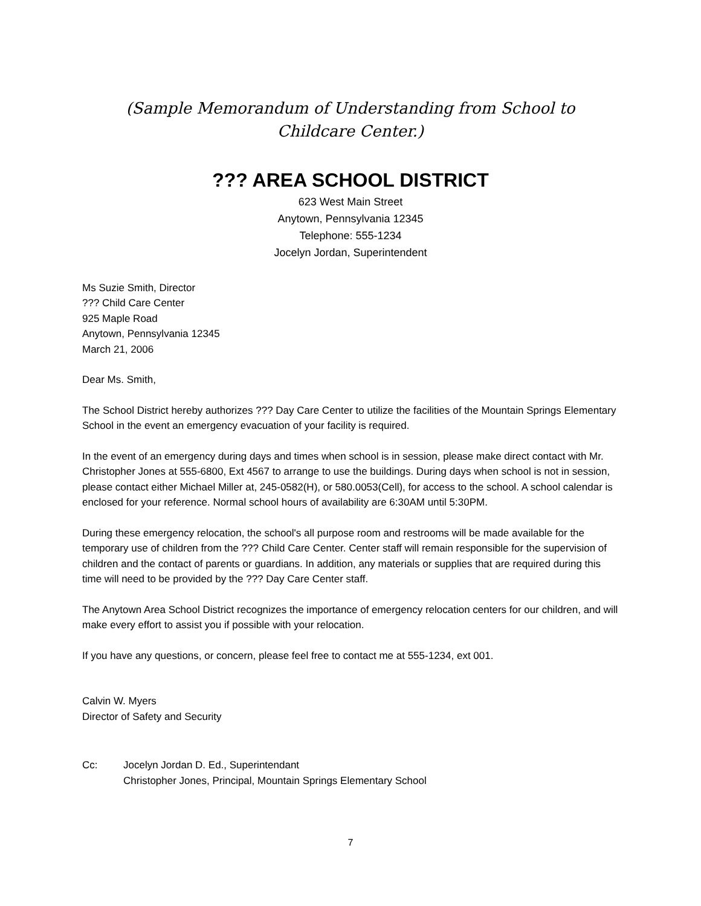(Sample Memorandum of Understanding from School to
Childcare Center.)
??? AREA SCHOOL DISTRICT
623 West Main Street
Anytown, Pennsylvania 12345
Telephone: 555-1234
Jocelyn Jordan, Superintendent
Ms Suzie Smith, Director
??? Child Care Center
925 Maple Road
Anytown, Pennsylvania 12345
March 21, 2006
Dear Ms. Smith,
The School District hereby authorizes ??? Day Care Center to utilize the facilities of the Mountain Springs Elementary School in the event an emergency evacuation of your facility is required.
In the event of an emergency during days and times when school is in session, please make direct contact with Mr. Christopher Jones at 555-6800, Ext 4567 to arrange to use the buildings. During days when school is not in session, please contact either Michael Miller at, 245-0582(H), or 580.0053(Cell), for access to the school. A school calendar is enclosed for your reference. Normal school hours of availability are 6:30AM until 5:30PM.
During these emergency relocation, the school's all purpose room and restrooms will be made available for the temporary use of children from the ??? Child Care Center. Center staff will remain responsible for the supervision of children and the contact of parents or guardians. In addition, any materials or supplies that are required during this time will need to be provided by the ??? Day Care Center staff.
The Anytown Area School District recognizes the importance of emergency relocation centers for our children, and will make every effort to assist you if possible with your relocation.
If you have any questions, or concern, please feel free to contact me at 555-1234, ext 001.
Calvin W. Myers
Director of Safety and Security
Cc: Jocelyn Jordan D. Ed., Superintendant
Christopher Jones, Principal, Mountain Springs Elementary School
7